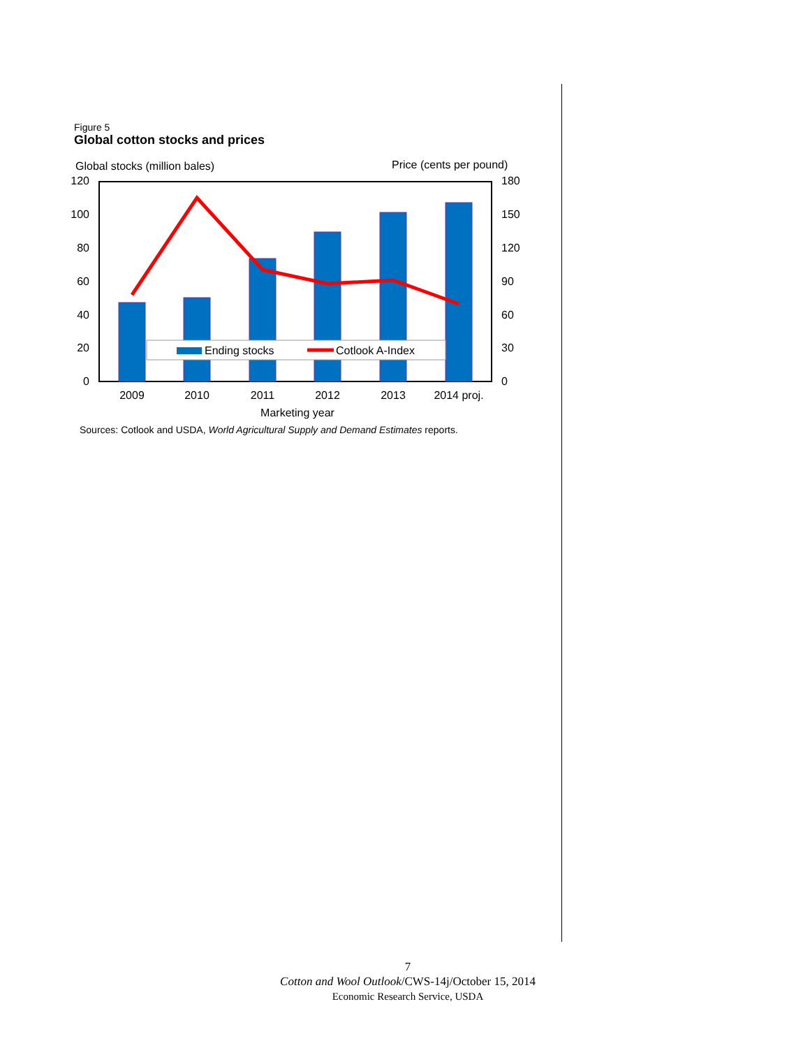Figure 5
Global cotton stocks and prices
Global stocks (million bales)
Price (cents per pound)
120
100
80
60
40
20
0
180
150
120
90
60
30
0
Ending stocks
Cotlook A-Index
2009
2010
2011
2012
2013
2014 proj.
Marketing year
Sources: Cotlook and USDA, World Agricultural Supply and Demand Estimates reports.
7
Cotton and Wool Outlook/CWS-14j/October 15, 2014
Economic Research Service, USDA